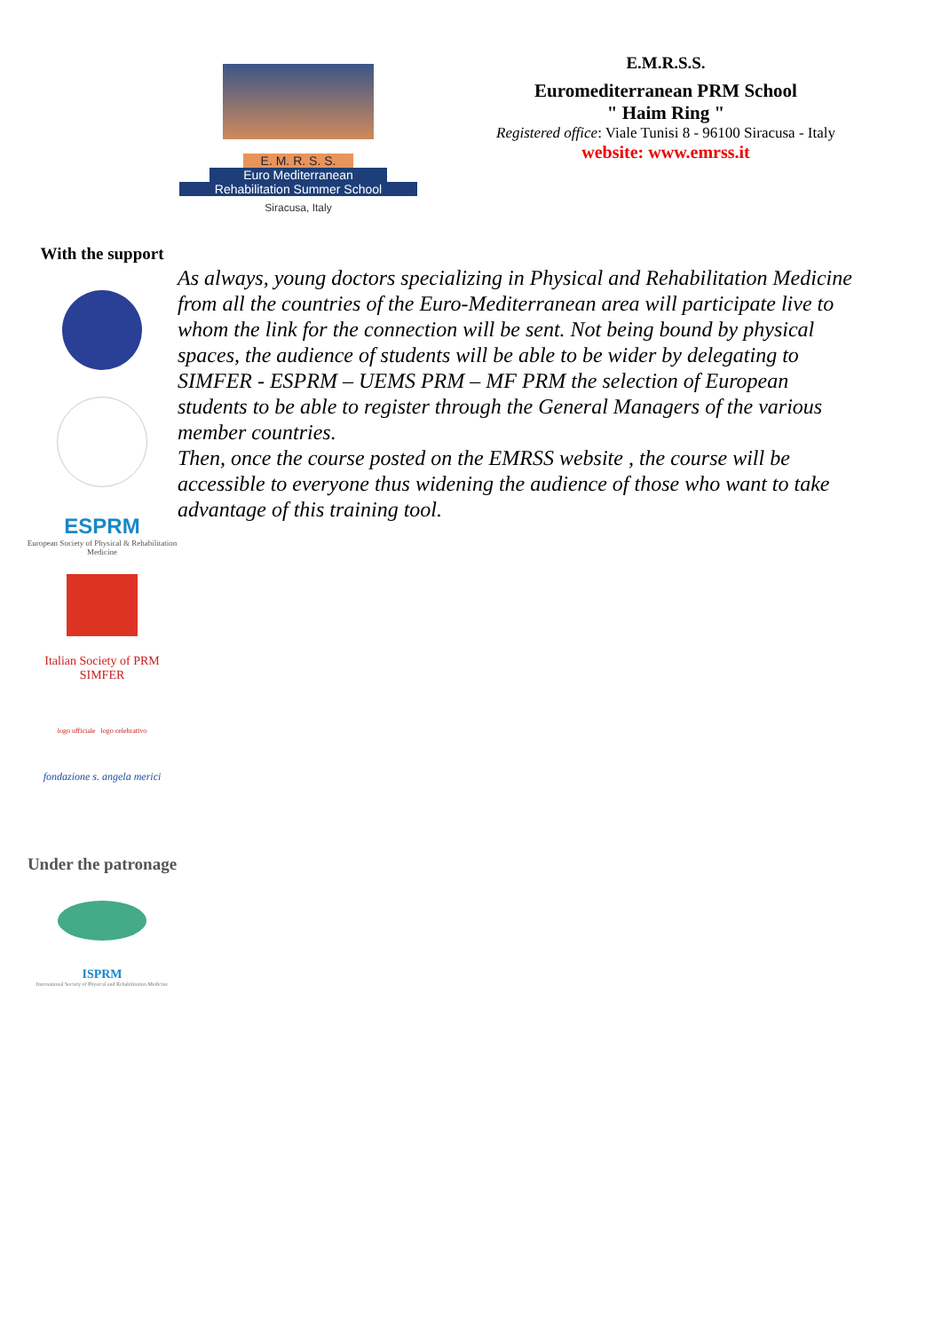E. M. R. S. S.
Euro Mediterranean
Rehabilitation Summer School
Siracusa, Italy
E.M.R.S.S.
Euromediterranean PRM School
" Haim Ring "
Registered office: Viale Tunisi 8 - 96100 Siracusa - Italy
website: www.emrss.it
With the support
ESPRM
European Society of Physical & Rehabilitation Medicine
Italian Society of PRM
SIMFER
logo ufficiale logo celebrativo
fondazione s. angela merici
Under the patronage
ISPRM
International Society of Physical and Rehabilitation Medicine
As always, young doctors specializing in Physical and Rehabilitation Medicine from all the countries of the Euro-Mediterranean area will participate live to whom the link for the connection will be sent. Not being bound by physical spaces, the audience of students will be able to be wider by delegating to SIMFER - ESPRM – UEMS PRM – MF PRM the selection of European students to be able to register through the General Managers of the various member countries.
Then, once the course posted on the EMRSS website , the course will be accessible to everyone thus widening the audience of those who want to take advantage of this training tool.